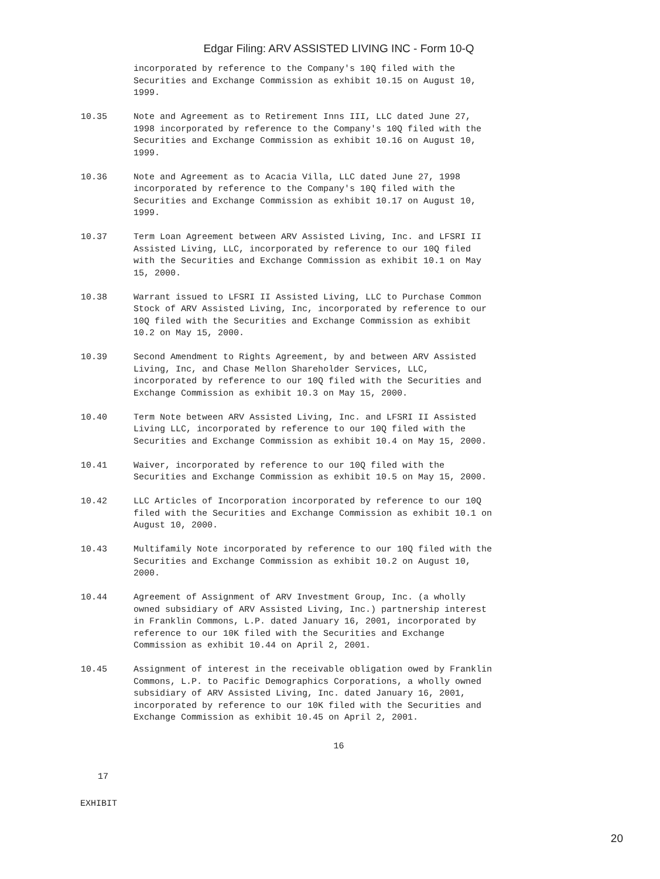Edgar Filing: ARV ASSISTED LIVING INC - Form 10-Q
incorporated by reference to the Company's 10Q filed with the Securities and Exchange Commission as exhibit 10.15 on August 10, 1999. 10.35 Note and Agreement as to Retirement Inns III, LLC dated June 27, 1998 incorporated by reference to the Company's 10Q filed with the Securities and Exchange Commission as exhibit 10.16 on August 10, 1999. 10.36 Note and Agreement as to Acacia Villa, LLC dated June 27, 1998 incorporated by reference to the Company's 10Q filed with the Securities and Exchange Commission as exhibit 10.17 on August 10, 1999. 10.37 Term Loan Agreement between ARV Assisted Living, Inc. and LFSRI II Assisted Living, LLC, incorporated by reference to our 10Q filed with the Securities and Exchange Commission as exhibit 10.1 on May 15, 2000. 10.38 Warrant issued to LFSRI II Assisted Living, LLC to Purchase Common Stock of ARV Assisted Living, Inc, incorporated by reference to our 10Q filed with the Securities and Exchange Commission as exhibit 10.2 on May 15, 2000. 10.39 Second Amendment to Rights Agreement, by and between ARV Assisted Living, Inc, and Chase Mellon Shareholder Services, LLC, incorporated by reference to our 10Q filed with the Securities and Exchange Commission as exhibit 10.3 on May 15, 2000. 10.40 Term Note between ARV Assisted Living, Inc. and LFSRI II Assisted Living LLC, incorporated by reference to our 10Q filed with the Securities and Exchange Commission as exhibit 10.4 on May 15, 2000. 10.41 Waiver, incorporated by reference to our 10Q filed with the Securities and Exchange Commission as exhibit 10.5 on May 15, 2000. 10.42 LLC Articles of Incorporation incorporated by reference to our 10Q filed with the Securities and Exchange Commission as exhibit 10.1 on August 10, 2000. 10.43 Multifamily Note incorporated by reference to our 10Q filed with the Securities and Exchange Commission as exhibit 10.2 on August 10, 2000. 10.44 Agreement of Assignment of ARV Investment Group, Inc. (a wholly owned subsidiary of ARV Assisted Living, Inc.) partnership interest in Franklin Commons, L.P. dated January 16, 2001, incorporated by reference to our 10K filed with the Securities and Exchange Commission as exhibit 10.44 on April 2, 2001. 10.45 Assignment of interest in the receivable obligation owed by Franklin Commons, L.P. to Pacific Demographics Corporations, a wholly owned subsidiary of ARV Assisted Living, Inc. dated January 16, 2001, incorporated by reference to our 10K filed with the Securities and Exchange Commission as exhibit 10.45 on April 2, 2001.
16
17
EXHIBIT
20